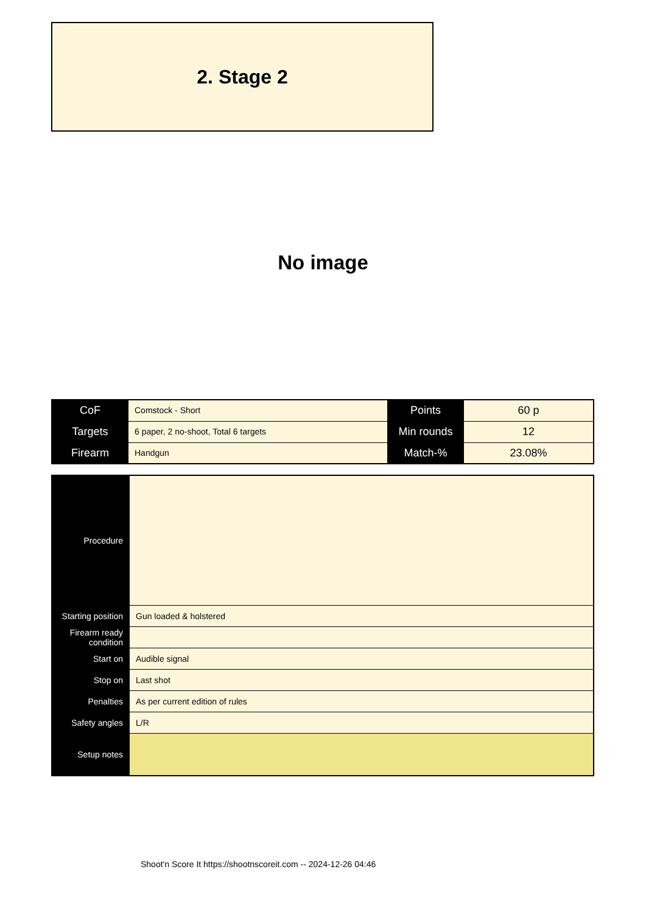2. Stage 2
No image
| CoF | Comstock - Short | Points | 60 p |
| Targets | 6 paper, 2 no-shoot, Total 6 targets | Min rounds | 12 |
| Firearm | Handgun | Match-% | 23.08% |
| Procedure | |
| Starting position | Gun loaded & holstered |
| Firearm ready condition | |
| Start on | Audible signal |
| Stop on | Last shot |
| Penalties | As per current edition of rules |
| Safety angles | L/R |
| Setup notes | |
Shoot'n Score It https://shootnscoreit.com -- 2024-12-26 04:46